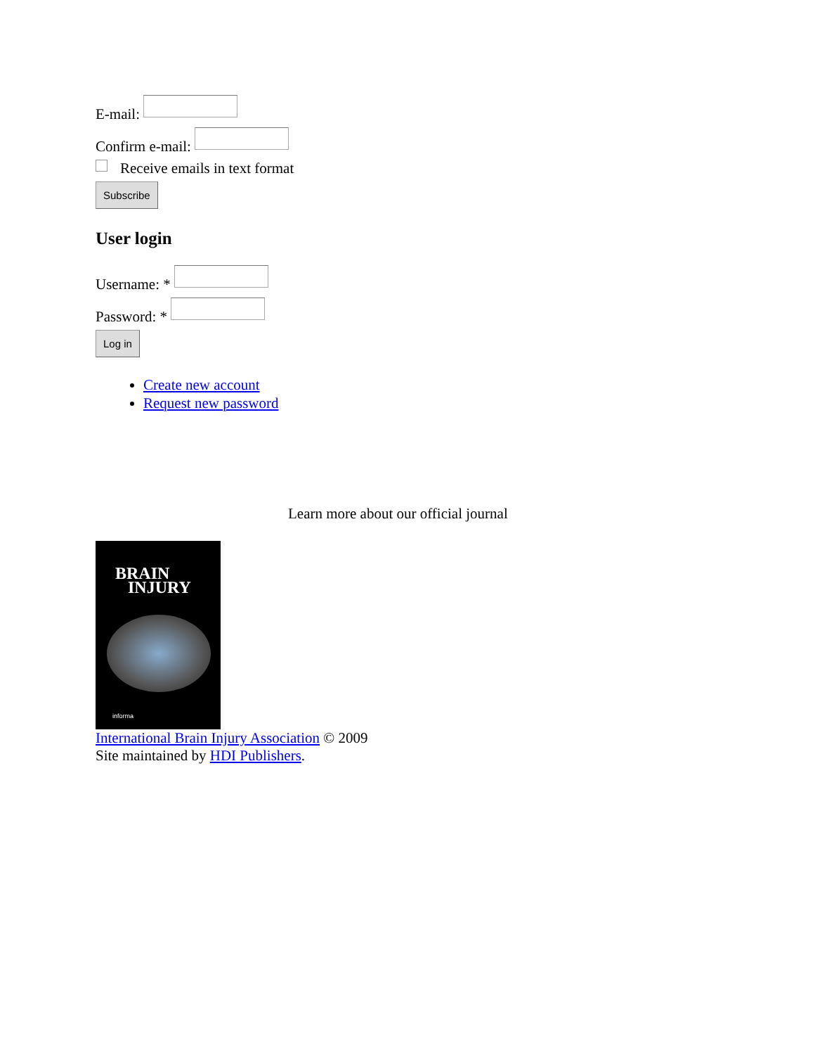E-mail:
Confirm e-mail:
Receive emails in text format
Subscribe
User login
Username: *
Password: *
Log in
Create new account
Request new password
Learn more about our official journal
BRAIN
INJURY
informa
International Brain Injury Association © 2009
Site maintained by HDI Publishers.